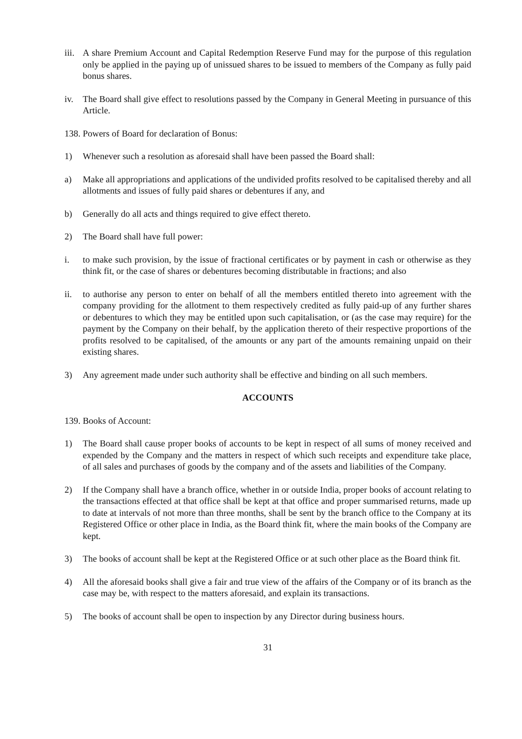iii.
A share Premium Account and Capital Redemption Reserve Fund may for the purpose of this regulation only be applied in the paying up of unissued shares to be issued to members of the Company as fully paid bonus shares.
iv. The Board shall give effect to resolutions passed by the Company in General Meeting in pursuance of this Article.
138.
Powers of Board for declaration of Bonus:
1) Whenever such a resolution as aforesaid shall have been passed the Board shall:
a) Make all appropriations and applications of the undivided profits resolved to be capitalised thereby and all allotments and issues of fully paid shares or debentures if any, and
b) Generally do all acts and things required to give effect thereto.
2) The Board shall have full power:
i. to make such provision, by the issue of fractional certificates or by payment in cash or otherwise as they think fit, or the case of shares or debentures becoming distributable in fractions; and also
ii. to authorise any person to enter on behalf of all the members entitled thereto into agreement with the company providing for the allotment to them respectively credited as fully paid-up of any further shares or debentures to which they may be entitled upon such capitalisation, or (as the case may require) for the payment by the Company on their behalf, by the application thereto of their respective proportions of the profits resolved to be capitalised, of the amounts or any part of the amounts remaining unpaid on their existing shares.
3) Any agreement made under such authority shall be effective and binding on all such members.
ACCOUNTS
139.
Books of Account:
1) The Board shall cause proper books of accounts to be kept in respect of all sums of money received and expended by the Company and the matters in respect of which such receipts and expenditure take place, of all sales and purchases of goods by the company and of the assets and liabilities of the Company.
2) If the Company shall have a branch office, whether in or outside India, proper books of account relating to the transactions effected at that office shall be kept at that office and proper summarised returns, made up to date at intervals of not more than three months, shall be sent by the branch office to the Company at its Registered Office or other place in India, as the Board think fit, where the main books of the Company are kept.
3) The books of account shall be kept at the Registered Office or at such other place as the Board think fit.
4) All the aforesaid books shall give a fair and true view of the affairs of the Company or of its branch as the case may be, with respect to the matters aforesaid, and explain its transactions.
5) The books of account shall be open to inspection by any Director during business hours.
31